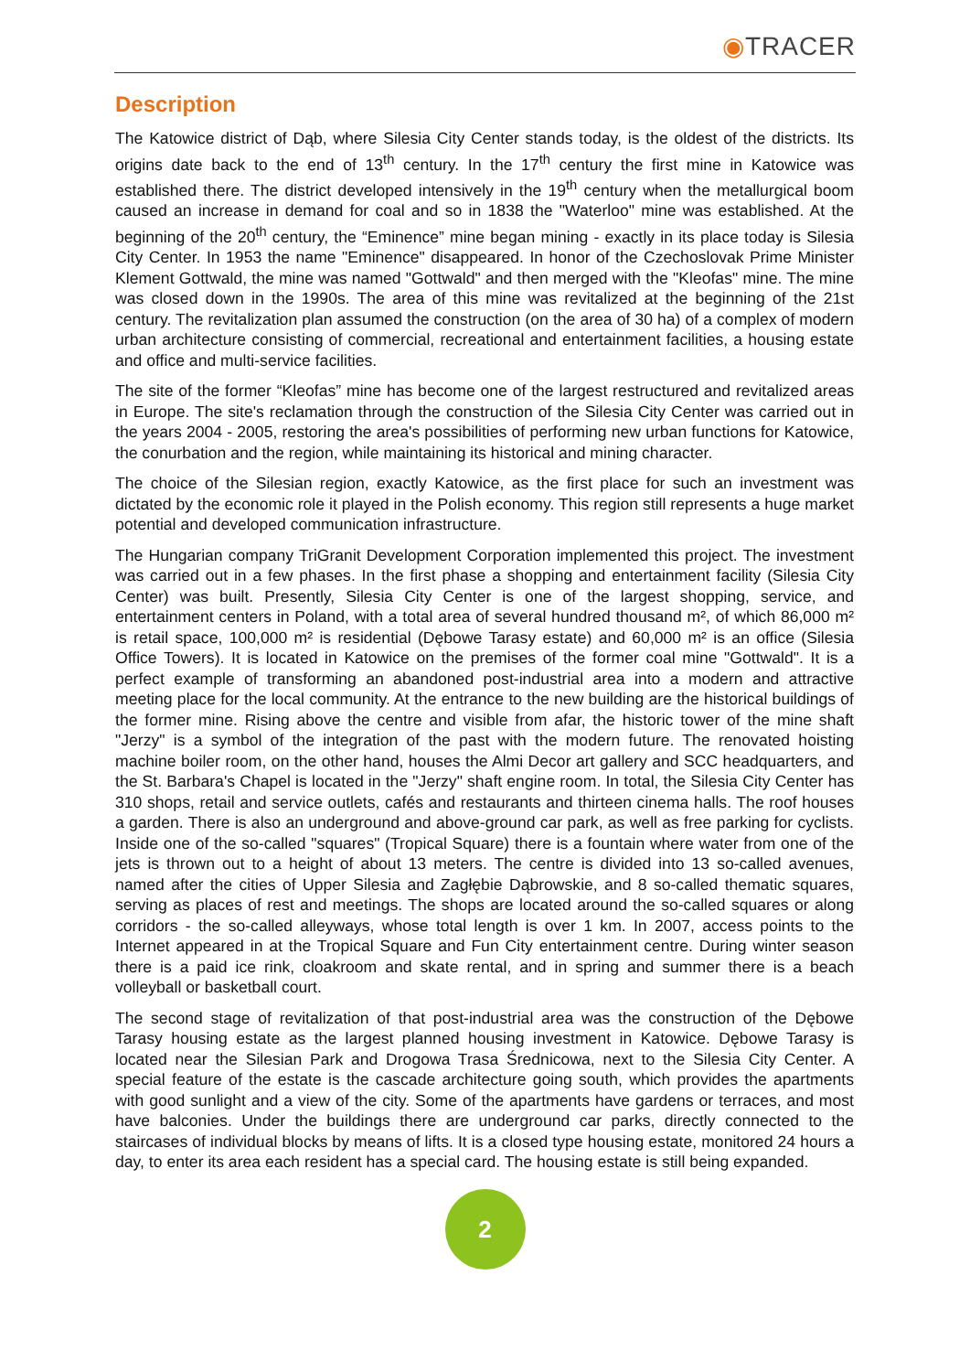◉TRACER
Description
The Katowice district of Dąb, where Silesia City Center stands today, is the oldest of the districts. Its origins date back to the end of 13<sup>th</sup> century. In the 17<sup>th</sup> century the first mine in Katowice was established there. The district developed intensively in the 19<sup>th</sup> century when the metallurgical boom caused an increase in demand for coal and so in 1838 the "Waterloo" mine was established. At the beginning of the 20<sup>th</sup> century, the “Eminence” mine began mining - exactly in its place today is Silesia City Center. In 1953 the name "Eminence" disappeared. In honor of the Czechoslovak Prime Minister Klement Gottwald, the mine was named "Gottwald" and then merged with the "Kleofas" mine. The mine was closed down in the 1990s. The area of this mine was revitalized at the beginning of the 21st century. The revitalization plan assumed the construction (on the area of 30 ha) of a complex of modern urban architecture consisting of commercial, recreational and entertainment facilities, a housing estate and office and multi-service facilities.
The site of the former “Kleofas” mine has become one of the largest restructured and revitalized areas in Europe. The site's reclamation through the construction of the Silesia City Center was carried out in the years 2004 - 2005, restoring the area's possibilities of performing new urban functions for Katowice, the conurbation and the region, while maintaining its historical and mining character.
The choice of the Silesian region, exactly Katowice, as the first place for such an investment was dictated by the economic role it played in the Polish economy. This region still represents a huge market potential and developed communication infrastructure.
The Hungarian company TriGranit Development Corporation implemented this project. The investment was carried out in a few phases. In the first phase a shopping and entertainment facility (Silesia City Center) was built. Presently, Silesia City Center is one of the largest shopping, service, and entertainment centers in Poland, with a total area of several hundred thousand m², of which 86,000 m² is retail space, 100,000 m² is residential (Dębowe Tarasy estate) and 60,000 m² is an office (Silesia Office Towers). It is located in Katowice on the premises of the former coal mine "Gottwald". It is a perfect example of transforming an abandoned post-industrial area into a modern and attractive meeting place for the local community. At the entrance to the new building are the historical buildings of the former mine. Rising above the centre and visible from afar, the historic tower of the mine shaft "Jerzy" is a symbol of the integration of the past with the modern future. The renovated hoisting machine boiler room, on the other hand, houses the Almi Decor art gallery and SCC headquarters, and the St. Barbara's Chapel is located in the "Jerzy" shaft engine room. In total, the Silesia City Center has 310 shops, retail and service outlets, cafés and restaurants and thirteen cinema halls. The roof houses a garden. There is also an underground and above-ground car park, as well as free parking for cyclists. Inside one of the so-called "squares" (Tropical Square) there is a fountain where water from one of the jets is thrown out to a height of about 13 meters. The centre is divided into 13 so-called avenues, named after the cities of Upper Silesia and Zagłębie Dąbrowskie, and 8 so-called thematic squares, serving as places of rest and meetings. The shops are located around the so-called squares or along corridors - the so-called alleyways, whose total length is over 1 km. In 2007, access points to the Internet appeared in at the Tropical Square and Fun City entertainment centre. During winter season there is a paid ice rink, cloakroom and skate rental, and in spring and summer there is a beach volleyball or basketball court.
The second stage of revitalization of that post-industrial area was the construction of the Dębowe Tarasy housing estate as the largest planned housing investment in Katowice. Dębowe Tarasy is located near the Silesian Park and Drogowa Trasa Średnicowa, next to the Silesia City Center. A special feature of the estate is the cascade architecture going south, which provides the apartments with good sunlight and a view of the city. Some of the apartments have gardens or terraces, and most have balconies. Under the buildings there are underground car parks, directly connected to the staircases of individual blocks by means of lifts. It is a closed type housing estate, monitored 24 hours a day, to enter its area each resident has a special card. The housing estate is still being expanded.
2